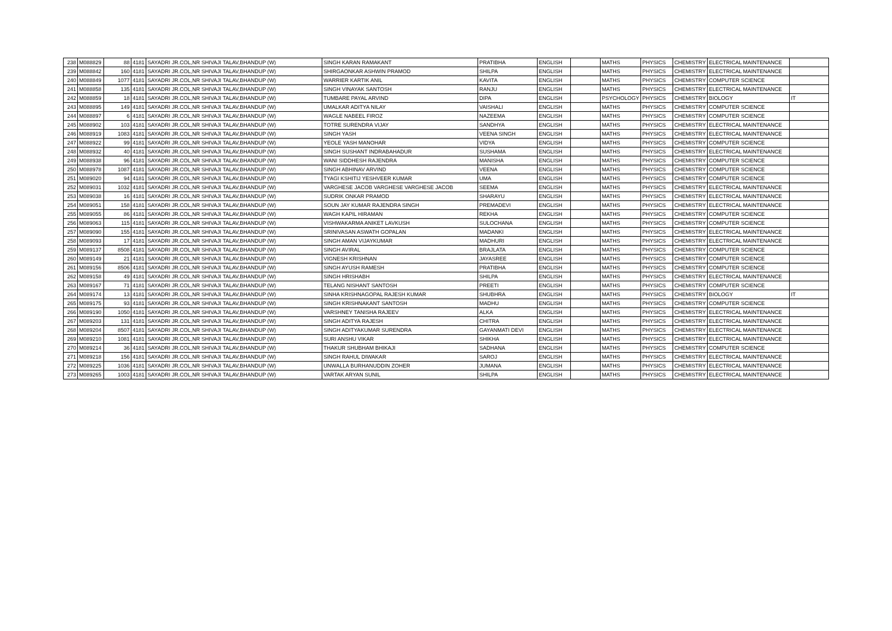| 238 | M088829 | 88 | 4181 | SAYADRI JR.COL,NR SHIVAJI TALAV,BHANDUP (W) | SINGH KARAN RAMAKANT | PRATIBHA | ENGLISH | | MATHS | PHYSICS | CHEMISTRY | ELECTRICAL MAINTENANCE | |
| 239 | M088842 | 160 | 4181 | SAYADRI JR.COL,NR SHIVAJI TALAV,BHANDUP (W) | SHIRGAONKAR ASHWIN PRAMOD | SHILPA | ENGLISH | | MATHS | PHYSICS | CHEMISTRY | ELECTRICAL MAINTENANCE | |
| 240 | M088849 | 1077 | 4181 | SAYADRI JR.COL,NR SHIVAJI TALAV,BHANDUP (W) | WARRIER KARTIK ANIL | KAVITA | ENGLISH | | MATHS | PHYSICS | CHEMISTRY | COMPUTER SCIENCE | |
| 241 | M088858 | 135 | 4181 | SAYADRI JR.COL,NR SHIVAJI TALAV,BHANDUP (W) | SINGH VINAYAK SANTOSH | RANJU | ENGLISH | | MATHS | PHYSICS | CHEMISTRY | ELECTRICAL MAINTENANCE | |
| 242 | M088859 | 18 | 4181 | SAYADRI JR.COL,NR SHIVAJI TALAV,BHANDUP (W) | TUMBARE PAYAL ARVIND | DIPA | ENGLISH | | PSYCHOLOGY | PHYSICS | CHEMISTRY | BIOLOGY | IT |
| 243 | M088895 | 149 | 4181 | SAYADRI JR.COL,NR SHIVAJI TALAV,BHANDUP (W) | UMALKAR ADITYA NILAY | VAISHALI | ENGLISH | | MATHS | PHYSICS | CHEMISTRY | COMPUTER SCIENCE | |
| 244 | M088897 | 6 | 4181 | SAYADRI JR.COL,NR SHIVAJI TALAV,BHANDUP (W) | WAGLE NABEEL FIROZ | NAZEEMA | ENGLISH | | MATHS | PHYSICS | CHEMISTRY | COMPUTER SCIENCE | |
| 245 | M088902 | 103 | 4181 | SAYADRI JR.COL,NR SHIVAJI TALAV,BHANDUP (W) | TOTRE SURENDRA VIJAY | SANDHYA | ENGLISH | | MATHS | PHYSICS | CHEMISTRY | ELECTRICAL MAINTENANCE | |
| 246 | M088919 | 1083 | 4181 | SAYADRI JR.COL,NR SHIVAJI TALAV,BHANDUP (W) | SINGH YASH | VEENA SINGH | ENGLISH | | MATHS | PHYSICS | CHEMISTRY | ELECTRICAL MAINTENANCE | |
| 247 | M088922 | 99 | 4181 | SAYADRI JR.COL,NR SHIVAJI TALAV,BHANDUP (W) | YEOLE YASH MANOHAR | VIDYA | ENGLISH | | MATHS | PHYSICS | CHEMISTRY | COMPUTER SCIENCE | |
| 248 | M088932 | 40 | 4181 | SAYADRI JR.COL,NR SHIVAJI TALAV,BHANDUP (W) | SINGH SUSHANT INDRABAHADUR | SUSHAMA | ENGLISH | | MATHS | PHYSICS | CHEMISTRY | ELECTRICAL MAINTENANCE | |
| 249 | M088938 | 96 | 4181 | SAYADRI JR.COL,NR SHIVAJI TALAV,BHANDUP (W) | WANI SIDDHESH RAJENDRA | MANISHA | ENGLISH | | MATHS | PHYSICS | CHEMISTRY | COMPUTER SCIENCE | |
| 250 | M088978 | 1087 | 4181 | SAYADRI JR.COL,NR SHIVAJI TALAV,BHANDUP (W) | SINGH ABHINAV ARVIND | VEENA | ENGLISH | | MATHS | PHYSICS | CHEMISTRY | COMPUTER SCIENCE | |
| 251 | M089020 | 94 | 4181 | SAYADRI JR.COL,NR SHIVAJI TALAV,BHANDUP (W) | TYAGI KSHITIJ YESHVEER KUMAR | UMA | ENGLISH | | MATHS | PHYSICS | CHEMISTRY | COMPUTER SCIENCE | |
| 252 | M089031 | 1032 | 4181 | SAYADRI JR.COL,NR SHIVAJI TALAV,BHANDUP (W) | VARGHESE JACOB VARGHESE VARGHESE JACOB | SEEMA | ENGLISH | | MATHS | PHYSICS | CHEMISTRY | ELECTRICAL MAINTENANCE | |
| 253 | M089038 | 16 | 4181 | SAYADRI JR.COL,NR SHIVAJI TALAV,BHANDUP (W) | SUDRIK ONKAR PRAMOD | SHARAYU | ENGLISH | | MATHS | PHYSICS | CHEMISTRY | ELECTRICAL MAINTENANCE | |
| 254 | M089051 | 158 | 4181 | SAYADRI JR.COL,NR SHIVAJI TALAV,BHANDUP (W) | SOUN JAY KUMAR RAJENDRA SINGH | PREMADEVI | ENGLISH | | MATHS | PHYSICS | CHEMISTRY | ELECTRICAL MAINTENANCE | |
| 255 | M089055 | 86 | 4181 | SAYADRI JR.COL,NR SHIVAJI TALAV,BHANDUP (W) | WAGH KAPIL HIRAMAN | REKHA | ENGLISH | | MATHS | PHYSICS | CHEMISTRY | COMPUTER SCIENCE | |
| 256 | M089063 | 115 | 4181 | SAYADRI JR.COL,NR SHIVAJI TALAV,BHANDUP (W) | VISHWAKARMA ANIKET LAVKUSH | SULOCHANA | ENGLISH | | MATHS | PHYSICS | CHEMISTRY | COMPUTER SCIENCE | |
| 257 | M089090 | 155 | 4181 | SAYADRI JR.COL,NR SHIVAJI TALAV,BHANDUP (W) | SRINIVASAN ASWATH GOPALAN | MADANKI | ENGLISH | | MATHS | PHYSICS | CHEMISTRY | ELECTRICAL MAINTENANCE | |
| 258 | M089093 | 17 | 4181 | SAYADRI JR.COL,NR SHIVAJI TALAV,BHANDUP (W) | SINGH AMAN VIJAYKUMAR | MADHURI | ENGLISH | | MATHS | PHYSICS | CHEMISTRY | ELECTRICAL MAINTENANCE | |
| 259 | M089137 | 8508 | 4181 | SAYADRI JR.COL,NR SHIVAJI TALAV,BHANDUP (W) | SINGH AVIRAL | BRAJLATA | ENGLISH | | MATHS | PHYSICS | CHEMISTRY | COMPUTER SCIENCE | |
| 260 | M089149 | 21 | 4181 | SAYADRI JR.COL,NR SHIVAJI TALAV,BHANDUP (W) | VIGNESH KRISHNAN | JAYASREE | ENGLISH | | MATHS | PHYSICS | CHEMISTRY | COMPUTER SCIENCE | |
| 261 | M089156 | 8506 | 4181 | SAYADRI JR.COL,NR SHIVAJI TALAV,BHANDUP (W) | SINGH AYUSH RAMESH | PRATIBHA | ENGLISH | | MATHS | PHYSICS | CHEMISTRY | COMPUTER SCIENCE | |
| 262 | M089158 | 49 | 4181 | SAYADRI JR.COL,NR SHIVAJI TALAV,BHANDUP (W) | SINGH HRISHABH | SHILPA | ENGLISH | | MATHS | PHYSICS | CHEMISTRY | ELECTRICAL MAINTENANCE | |
| 263 | M089167 | 71 | 4181 | SAYADRI JR.COL,NR SHIVAJI TALAV,BHANDUP (W) | TELANG NISHANT SANTOSH | PREETI | ENGLISH | | MATHS | PHYSICS | CHEMISTRY | COMPUTER SCIENCE | |
| 264 | M089174 | 13 | 4181 | SAYADRI JR.COL,NR SHIVAJI TALAV,BHANDUP (W) | SINHA KRISHNAGOPAL RAJESH KUMAR | SHUBHRA | ENGLISH | | MATHS | PHYSICS | CHEMISTRY | BIOLOGY | IT |
| 265 | M089175 | 93 | 4181 | SAYADRI JR.COL,NR SHIVAJI TALAV,BHANDUP (W) | SINGH KRISHNAKANT SANTOSH | MADHU | ENGLISH | | MATHS | PHYSICS | CHEMISTRY | COMPUTER SCIENCE | |
| 266 | M089190 | 1050 | 4181 | SAYADRI JR.COL,NR SHIVAJI TALAV,BHANDUP (W) | VARSHNEY TANISHA RAJEEV | ALKA | ENGLISH | | MATHS | PHYSICS | CHEMISTRY | ELECTRICAL MAINTENANCE | |
| 267 | M089203 | 131 | 4181 | SAYADRI JR.COL,NR SHIVAJI TALAV,BHANDUP (W) | SINGH ADITYA RAJESH | CHITRA | ENGLISH | | MATHS | PHYSICS | CHEMISTRY | ELECTRICAL MAINTENANCE | |
| 268 | M089204 | 8507 | 4181 | SAYADRI JR.COL,NR SHIVAJI TALAV,BHANDUP (W) | SINGH ADITYAKUMAR SURENDRA | GAYANMATI DEVI | ENGLISH | | MATHS | PHYSICS | CHEMISTRY | ELECTRICAL MAINTENANCE | |
| 269 | M089210 | 1081 | 4181 | SAYADRI JR.COL,NR SHIVAJI TALAV,BHANDUP (W) | SURI ANSHU VIKAR | SHIKHA | ENGLISH | | MATHS | PHYSICS | CHEMISTRY | ELECTRICAL MAINTENANCE | |
| 270 | M089214 | 36 | 4181 | SAYADRI JR.COL,NR SHIVAJI TALAV,BHANDUP (W) | THAKUR SHUBHAM BHIKAJI | SADHANA | ENGLISH | | MATHS | PHYSICS | CHEMISTRY | COMPUTER SCIENCE | |
| 271 | M089218 | 156 | 4181 | SAYADRI JR.COL,NR SHIVAJI TALAV,BHANDUP (W) | SINGH RAHUL DIWAKAR | SAROJ | ENGLISH | | MATHS | PHYSICS | CHEMISTRY | ELECTRICAL MAINTENANCE | |
| 272 | M089225 | 1036 | 4181 | SAYADRI JR.COL,NR SHIVAJI TALAV,BHANDUP (W) | UNWALLA BURHANUDDIN ZOHER | JUMANA | ENGLISH | | MATHS | PHYSICS | CHEMISTRY | ELECTRICAL MAINTENANCE | |
| 273 | M089265 | 1003 | 4181 | SAYADRI JR.COL,NR SHIVAJI TALAV,BHANDUP (W) | VARTAK ARYAN SUNIL | SHILPA | ENGLISH | | MATHS | PHYSICS | CHEMISTRY | ELECTRICAL MAINTENANCE | |